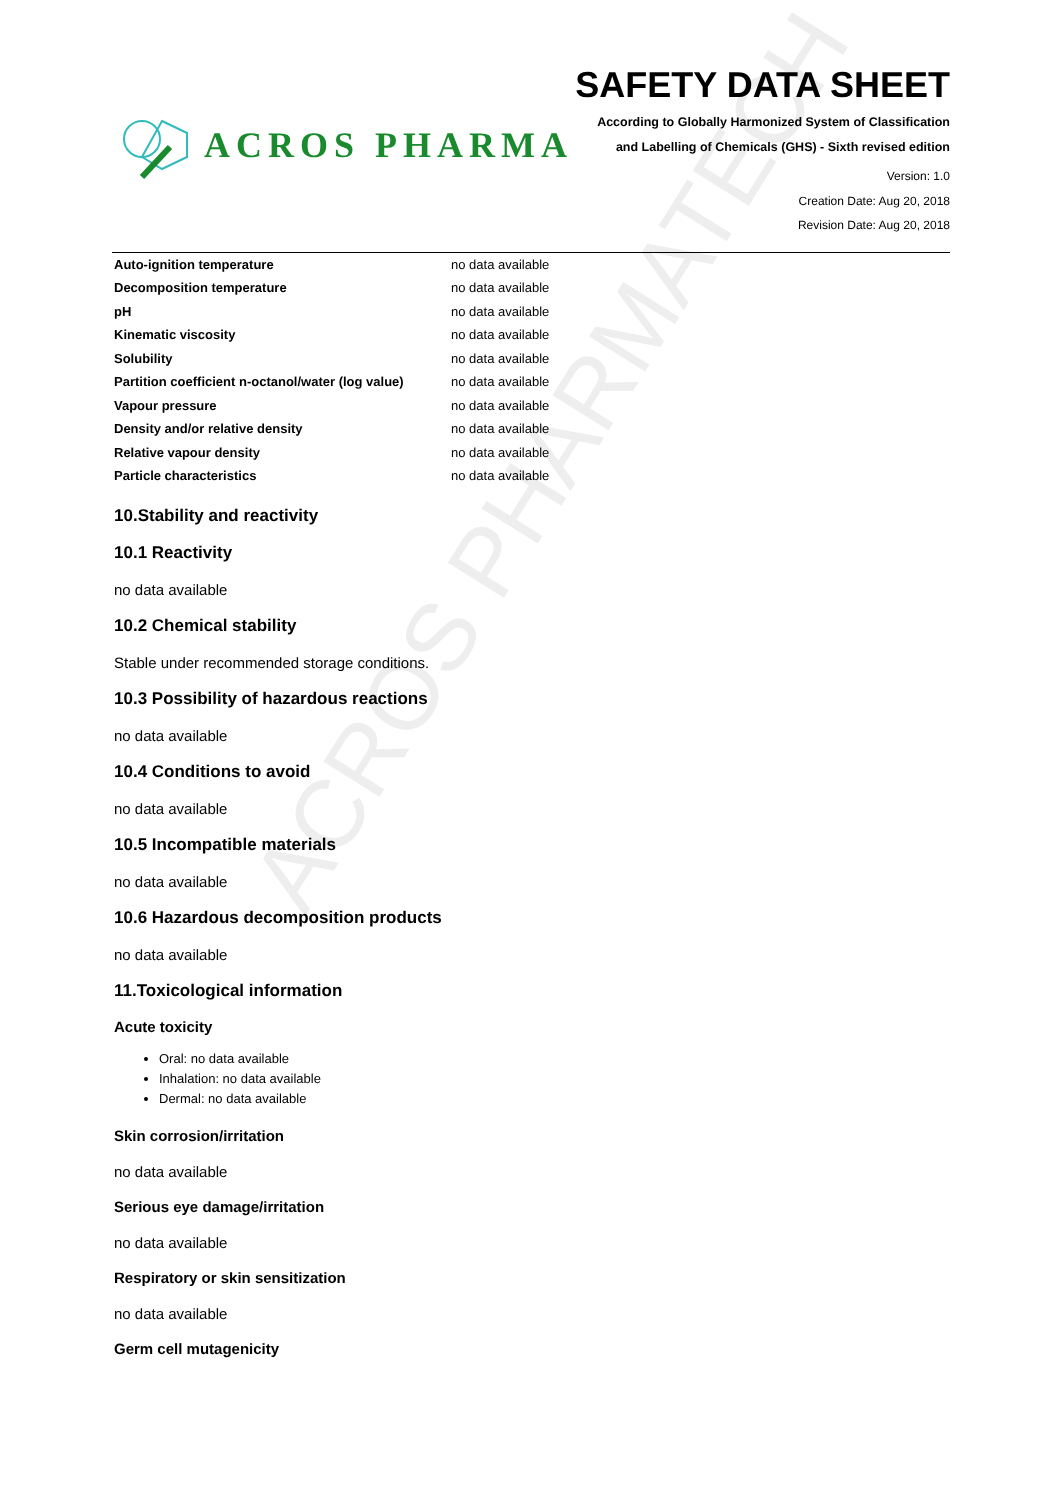ACROS PHARMATECH
ACROS PHARMA
SAFETY DATA SHEET
According to Globally Harmonized System of Classification
and Labelling of Chemicals (GHS) - Sixth revised edition
Version: 1.0
Creation Date: Aug 20, 2018
Revision Date: Aug 20, 2018
| Auto-ignition temperature | no data available |
| Decomposition temperature | no data available |
| pH | no data available |
| Kinematic viscosity | no data available |
| Solubility | no data available |
| Partition coefficient n-octanol/water (log value) | no data available |
| Vapour pressure | no data available |
| Density and/or relative density | no data available |
| Relative vapour density | no data available |
| Particle characteristics | no data available |
10.Stability and reactivity
10.1 Reactivity
no data available
10.2 Chemical stability
Stable under recommended storage conditions.
10.3 Possibility of hazardous reactions
no data available
10.4 Conditions to avoid
no data available
10.5 Incompatible materials
no data available
10.6 Hazardous decomposition products
no data available
11.Toxicological information
Acute toxicity
Oral: no data available
Inhalation: no data available
Dermal: no data available
Skin corrosion/irritation
no data available
Serious eye damage/irritation
no data available
Respiratory or skin sensitization
no data available
Germ cell mutagenicity